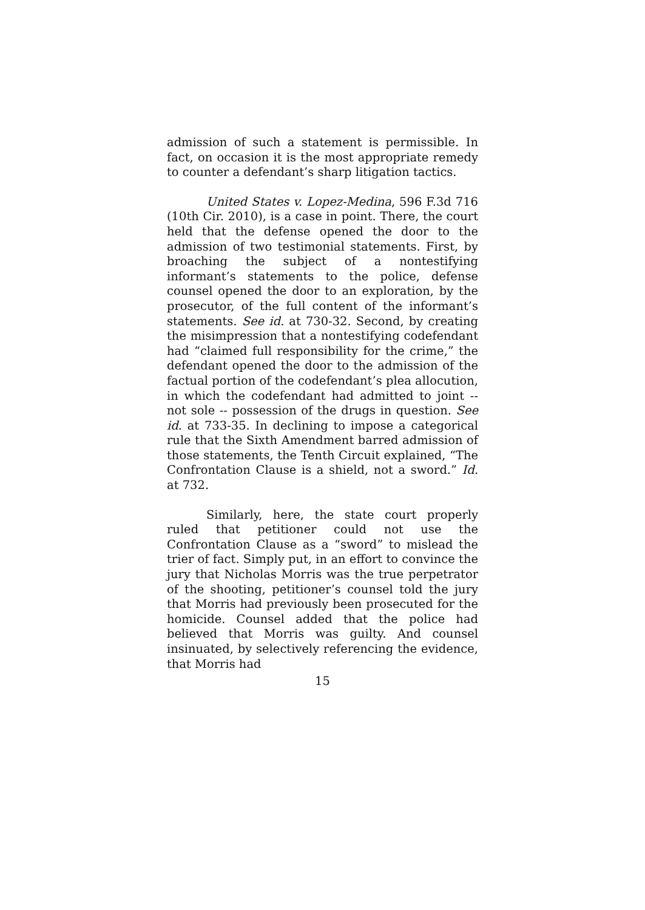admission of such a statement is permissible. In fact, on occasion it is the most appropriate remedy to counter a defendant’s sharp litigation tactics.
United States v. Lopez-Medina, 596 F.3d 716 (10th Cir. 2010), is a case in point. There, the court held that the defense opened the door to the admission of two testimonial statements. First, by broaching the subject of a nontestifying informant’s statements to the police, defense counsel opened the door to an exploration, by the prosecutor, of the full content of the informant’s statements. See id. at 730-32. Second, by creating the misimpression that a nontestifying codefendant had “claimed full responsibility for the crime,” the defendant opened the door to the admission of the factual portion of the codefendant’s plea allocution, in which the codefendant had admitted to joint -- not sole -- possession of the drugs in question. See id. at 733-35. In declining to impose a categorical rule that the Sixth Amendment barred admission of those statements, the Tenth Circuit explained, “The Confrontation Clause is a shield, not a sword.” Id. at 732.
Similarly, here, the state court properly ruled that petitioner could not use the Confrontation Clause as a “sword” to mislead the trier of fact. Simply put, in an effort to convince the jury that Nicholas Morris was the true perpetrator of the shooting, petitioner’s counsel told the jury that Morris had previously been prosecuted for the homicide. Counsel added that the police had believed that Morris was guilty. And counsel insinuated, by selectively referencing the evidence, that Morris had
15